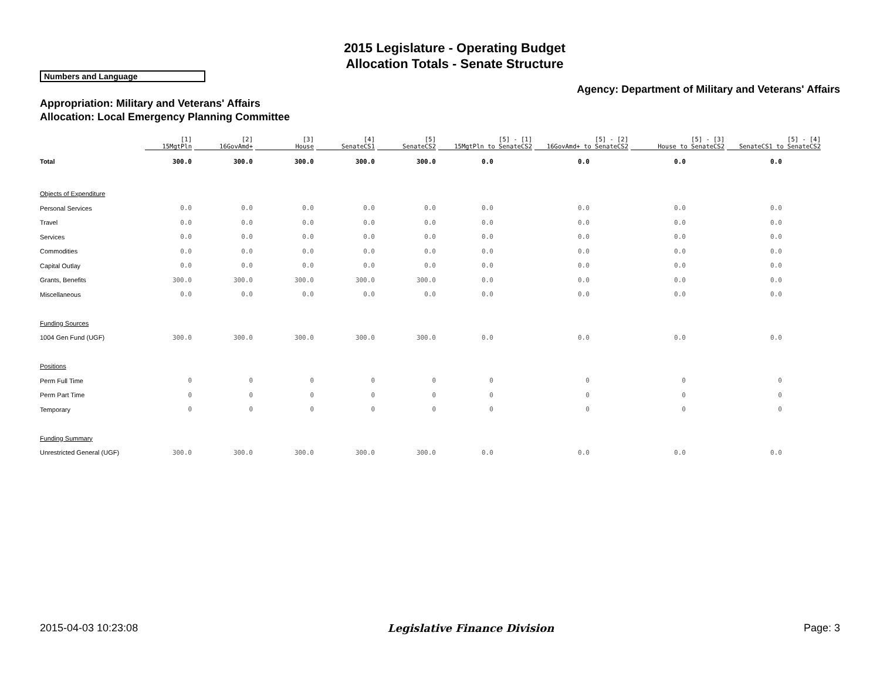2015 Legislature - Operating Budget
Allocation Totals - Senate Structure
Numbers and Language
Agency: Department of Military and Veterans' Affairs
Appropriation: Military and Veterans' Affairs
Allocation: Local Emergency Planning Committee
| | [1] 15MgtPln | [2] 16GovAmd+ | [3] House | [4] SenateCS1 | [5] SenateCS2 | [5] - [1] 15MgtPln to SenateCS2 | [5] - [2] 16GovAmd+ to SenateCS2 | [5] - [3] House to SenateCS2 | [5] - [4] SenateCS1 to SenateCS2 |
| --- | --- | --- | --- | --- | --- | --- | --- | --- | --- |
| Total | 300.0 | 300.0 | 300.0 | 300.0 | 300.0 | 0.0 | 0.0 | 0.0 | 0.0 |
| Objects of Expenditure | | | | | | | | | |
| Personal Services | 0.0 | 0.0 | 0.0 | 0.0 | 0.0 | 0.0 | 0.0 | 0.0 | 0.0 |
| Travel | 0.0 | 0.0 | 0.0 | 0.0 | 0.0 | 0.0 | 0.0 | 0.0 | 0.0 |
| Services | 0.0 | 0.0 | 0.0 | 0.0 | 0.0 | 0.0 | 0.0 | 0.0 | 0.0 |
| Commodities | 0.0 | 0.0 | 0.0 | 0.0 | 0.0 | 0.0 | 0.0 | 0.0 | 0.0 |
| Capital Outlay | 0.0 | 0.0 | 0.0 | 0.0 | 0.0 | 0.0 | 0.0 | 0.0 | 0.0 |
| Grants, Benefits | 300.0 | 300.0 | 300.0 | 300.0 | 300.0 | 0.0 | 0.0 | 0.0 | 0.0 |
| Miscellaneous | 0.0 | 0.0 | 0.0 | 0.0 | 0.0 | 0.0 | 0.0 | 0.0 | 0.0 |
| Funding Sources | | | | | | | | | |
| 1004 Gen Fund (UGF) | 300.0 | 300.0 | 300.0 | 300.0 | 300.0 | 0.0 | 0.0 | 0.0 | 0.0 |
| Positions | | | | | | | | | |
| Perm Full Time | 0 | 0 | 0 | 0 | 0 | 0 | 0 | 0 | 0 |
| Perm Part Time | 0 | 0 | 0 | 0 | 0 | 0 | 0 | 0 | 0 |
| Temporary | 0 | 0 | 0 | 0 | 0 | 0 | 0 | 0 | 0 |
| Funding Summary | | | | | | | | | |
| Unrestricted General (UGF) | 300.0 | 300.0 | 300.0 | 300.0 | 300.0 | 0.0 | 0.0 | 0.0 | 0.0 |
2015-04-03 10:23:08 Legislative Finance Division Page: 3